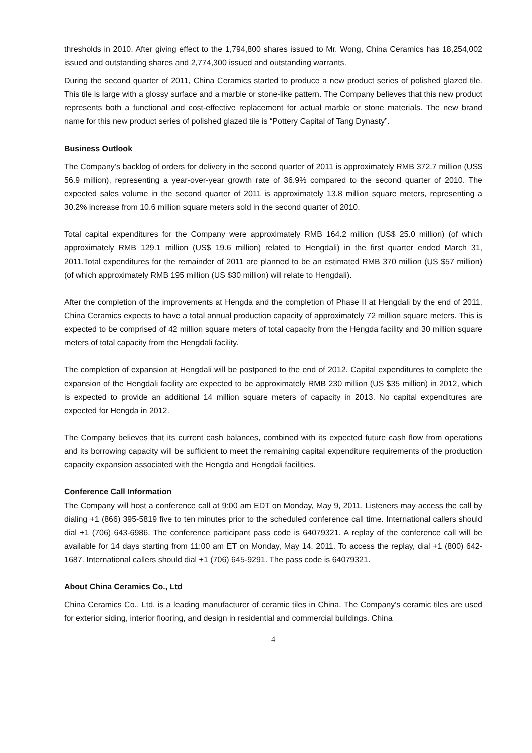thresholds in 2010. After giving effect to the 1,794,800 shares issued to Mr. Wong, China Ceramics has 18,254,002 issued and outstanding shares and 2,774,300 issued and outstanding warrants.
During the second quarter of 2011, China Ceramics started to produce a new product series of polished glazed tile. This tile is large with a glossy surface and a marble or stone-like pattern. The Company believes that this new product represents both a functional and cost-effective replacement for actual marble or stone materials. The new brand name for this new product series of polished glazed tile is “Pottery Capital of Tang Dynasty”.
Business Outlook
The Company’s backlog of orders for delivery in the second quarter of 2011 is approximately RMB 372.7 million (US$ 56.9 million), representing a year-over-year growth rate of 36.9% compared to the second quarter of 2010. The expected sales volume in the second quarter of 2011 is approximately 13.8 million square meters, representing a 30.2% increase from 10.6 million square meters sold in the second quarter of 2010.
Total capital expenditures for the Company were approximately RMB 164.2 million (US$ 25.0 million) (of which approximately RMB 129.1 million (US$ 19.6 million) related to Hengdali) in the first quarter ended March 31, 2011.Total expenditures for the remainder of 2011 are planned to be an estimated RMB 370 million (US $57 million) (of which approximately RMB 195 million (US $30 million) will relate to Hengdali).
After the completion of the improvements at Hengda and the completion of Phase II at Hengdali by the end of 2011, China Ceramics expects to have a total annual production capacity of approximately 72 million square meters. This is expected to be comprised of 42 million square meters of total capacity from the Hengda facility and 30 million square meters of total capacity from the Hengdali facility.
The completion of expansion at Hengdali will be postponed to the end of 2012. Capital expenditures to complete the expansion of the Hengdali facility are expected to be approximately RMB 230 million (US $35 million) in 2012, which is expected to provide an additional 14 million square meters of capacity in 2013. No capital expenditures are expected for Hengda in 2012.
The Company believes that its current cash balances, combined with its expected future cash flow from operations and its borrowing capacity will be sufficient to meet the remaining capital expenditure requirements of the production capacity expansion associated with the Hengda and Hengdali facilities.
Conference Call Information
The Company will host a conference call at 9:00 am EDT on Monday, May 9, 2011. Listeners may access the call by dialing +1 (866) 395-5819 five to ten minutes prior to the scheduled conference call time. International callers should dial +1 (706) 643-6986. The conference participant pass code is 64079321. A replay of the conference call will be available for 14 days starting from 11:00 am ET on Monday, May 14, 2011. To access the replay, dial +1 (800) 642-1687. International callers should dial +1 (706) 645-9291. The pass code is 64079321.
About China Ceramics Co., Ltd
China Ceramics Co., Ltd. is a leading manufacturer of ceramic tiles in China. The Company's ceramic tiles are used for exterior siding, interior flooring, and design in residential and commercial buildings. China
4